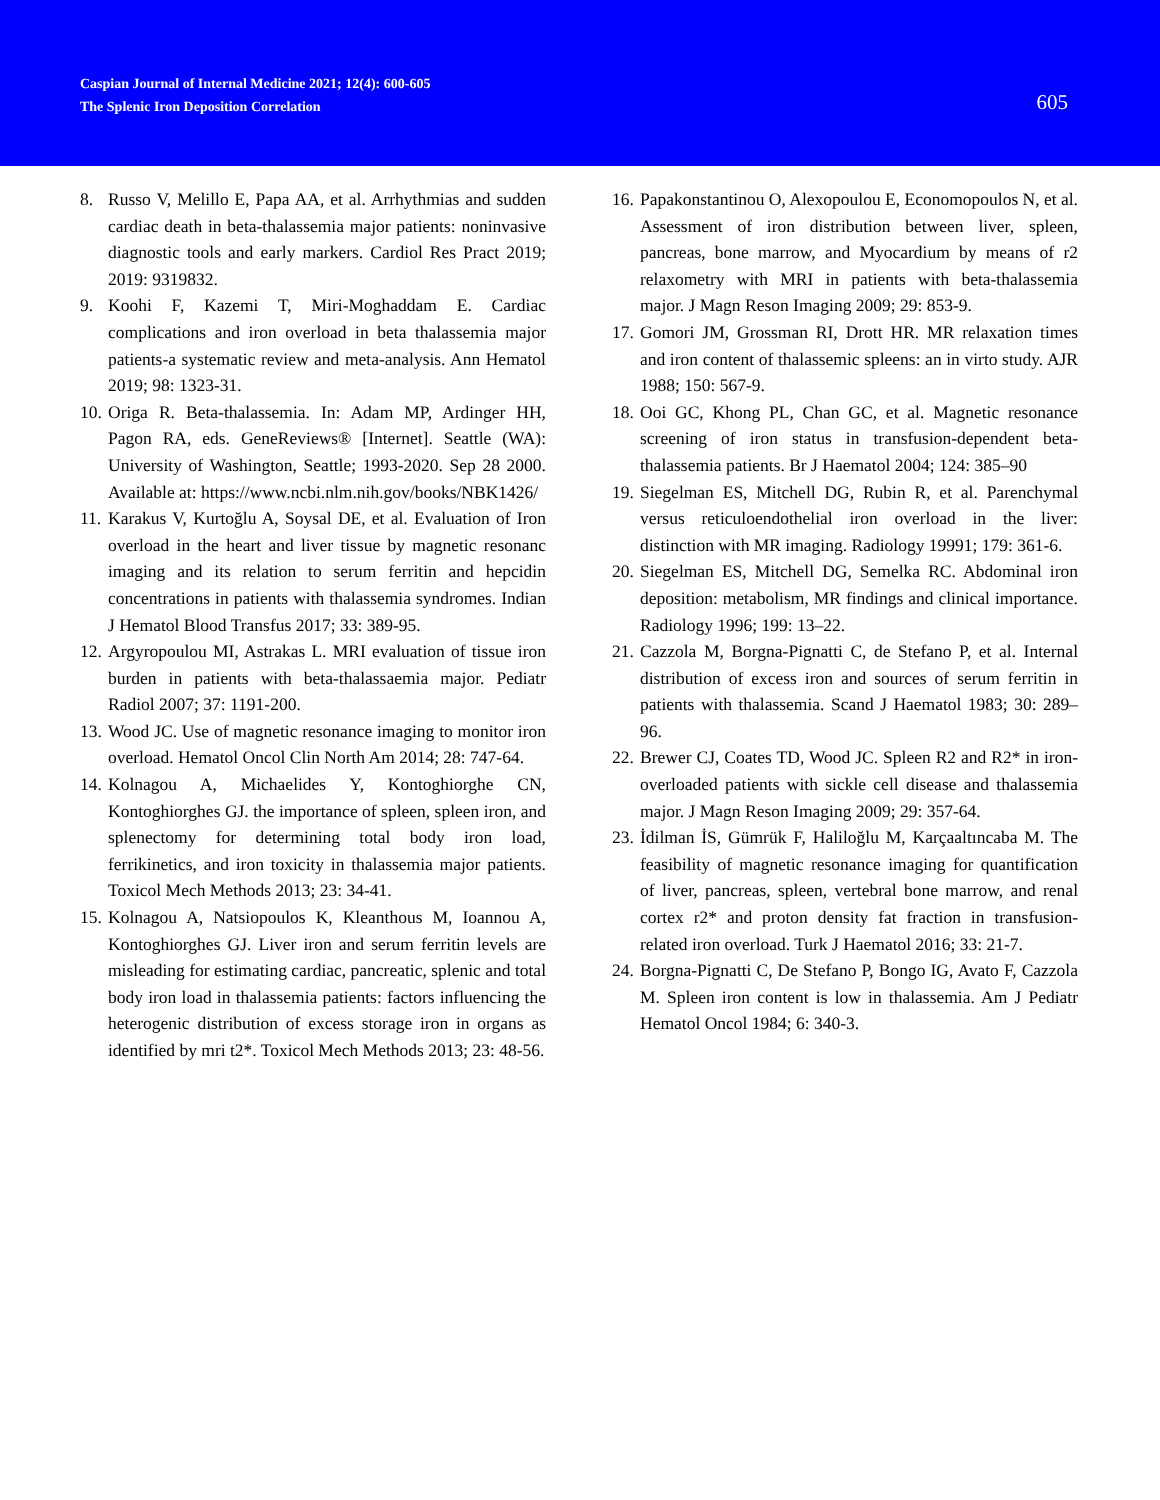Caspian Journal of Internal Medicine 2021; 12(4): 600-605
The Splenic Iron Deposition Correlation
605
8. Russo V, Melillo E, Papa AA, et al. Arrhythmias and sudden cardiac death in beta-thalassemia major patients: noninvasive diagnostic tools and early markers. Cardiol Res Pract 2019; 2019: 9319832.
9. Koohi F, Kazemi T, Miri-Moghaddam E. Cardiac complications and iron overload in beta thalassemia major patients-a systematic review and meta-analysis. Ann Hematol 2019; 98: 1323-31.
10. Origa R. Beta-thalassemia. In: Adam MP, Ardinger HH, Pagon RA, eds. GeneReviews® [Internet]. Seattle (WA): University of Washington, Seattle; 1993-2020. Sep 28 2000. Available at: https://www.ncbi.nlm.nih.gov/books/NBK1426/
11. Karakus V, Kurtoğlu A, Soysal DE, et al. Evaluation of Iron overload in the heart and liver tissue by magnetic resonanc imaging and its relation to serum ferritin and hepcidin concentrations in patients with thalassemia syndromes. Indian J Hematol Blood Transfus 2017; 33: 389-95.
12. Argyropoulou MI, Astrakas L. MRI evaluation of tissue iron burden in patients with beta-thalassaemia major. Pediatr Radiol 2007; 37: 1191-200.
13. Wood JC. Use of magnetic resonance imaging to monitor iron overload. Hematol Oncol Clin North Am 2014; 28: 747-64.
14. Kolnagou A, Michaelides Y, Kontoghiorghe CN, Kontoghiorghes GJ. the importance of spleen, spleen iron, and splenectomy for determining total body iron load, ferrikinetics, and iron toxicity in thalassemia major patients. Toxicol Mech Methods 2013; 23: 34-41.
15. Kolnagou A, Natsiopoulos K, Kleanthous M, Ioannou A, Kontoghiorghes GJ. Liver iron and serum ferritin levels are misleading for estimating cardiac, pancreatic, splenic and total body iron load in thalassemia patients: factors influencing the heterogenic distribution of excess storage iron in organs as identified by mri t2*. Toxicol Mech Methods 2013; 23: 48-56.
16. Papakonstantinou O, Alexopoulou E, Economopoulos N, et al. Assessment of iron distribution between liver, spleen, pancreas, bone marrow, and Myocardium by means of r2 relaxometry with MRI in patients with beta-thalassemia major. J Magn Reson Imaging 2009; 29: 853-9.
17. Gomori JM, Grossman RI, Drott HR. MR relaxation times and iron content of thalassemic spleens: an in virto study. AJR 1988; 150: 567-9.
18. Ooi GC, Khong PL, Chan GC, et al. Magnetic resonance screening of iron status in transfusion-dependent beta-thalassemia patients. Br J Haematol 2004; 124: 385–90
19. Siegelman ES, Mitchell DG, Rubin R, et al. Parenchymal versus reticuloendothelial iron overload in the liver: distinction with MR imaging. Radiology 19991; 179: 361-6.
20. Siegelman ES, Mitchell DG, Semelka RC. Abdominal iron deposition: metabolism, MR findings and clinical importance. Radiology 1996; 199: 13–22.
21. Cazzola M, Borgna-Pignatti C, de Stefano P, et al. Internal distribution of excess iron and sources of serum ferritin in patients with thalassemia. Scand J Haematol 1983; 30: 289–96.
22. Brewer CJ, Coates TD, Wood JC. Spleen R2 and R2* in iron-overloaded patients with sickle cell disease and thalassemia major. J Magn Reson Imaging 2009; 29: 357-64.
23. İdilman İS, Gümrük F, Haliloğlu M, Karçaaltıncaba M. The feasibility of magnetic resonance imaging for quantification of liver, pancreas, spleen, vertebral bone marrow, and renal cortex r2* and proton density fat fraction in transfusion-related iron overload. Turk J Haematol 2016; 33: 21-7.
24. Borgna-Pignatti C, De Stefano P, Bongo IG, Avato F, Cazzola M. Spleen iron content is low in thalassemia. Am J Pediatr Hematol Oncol 1984; 6: 340-3.